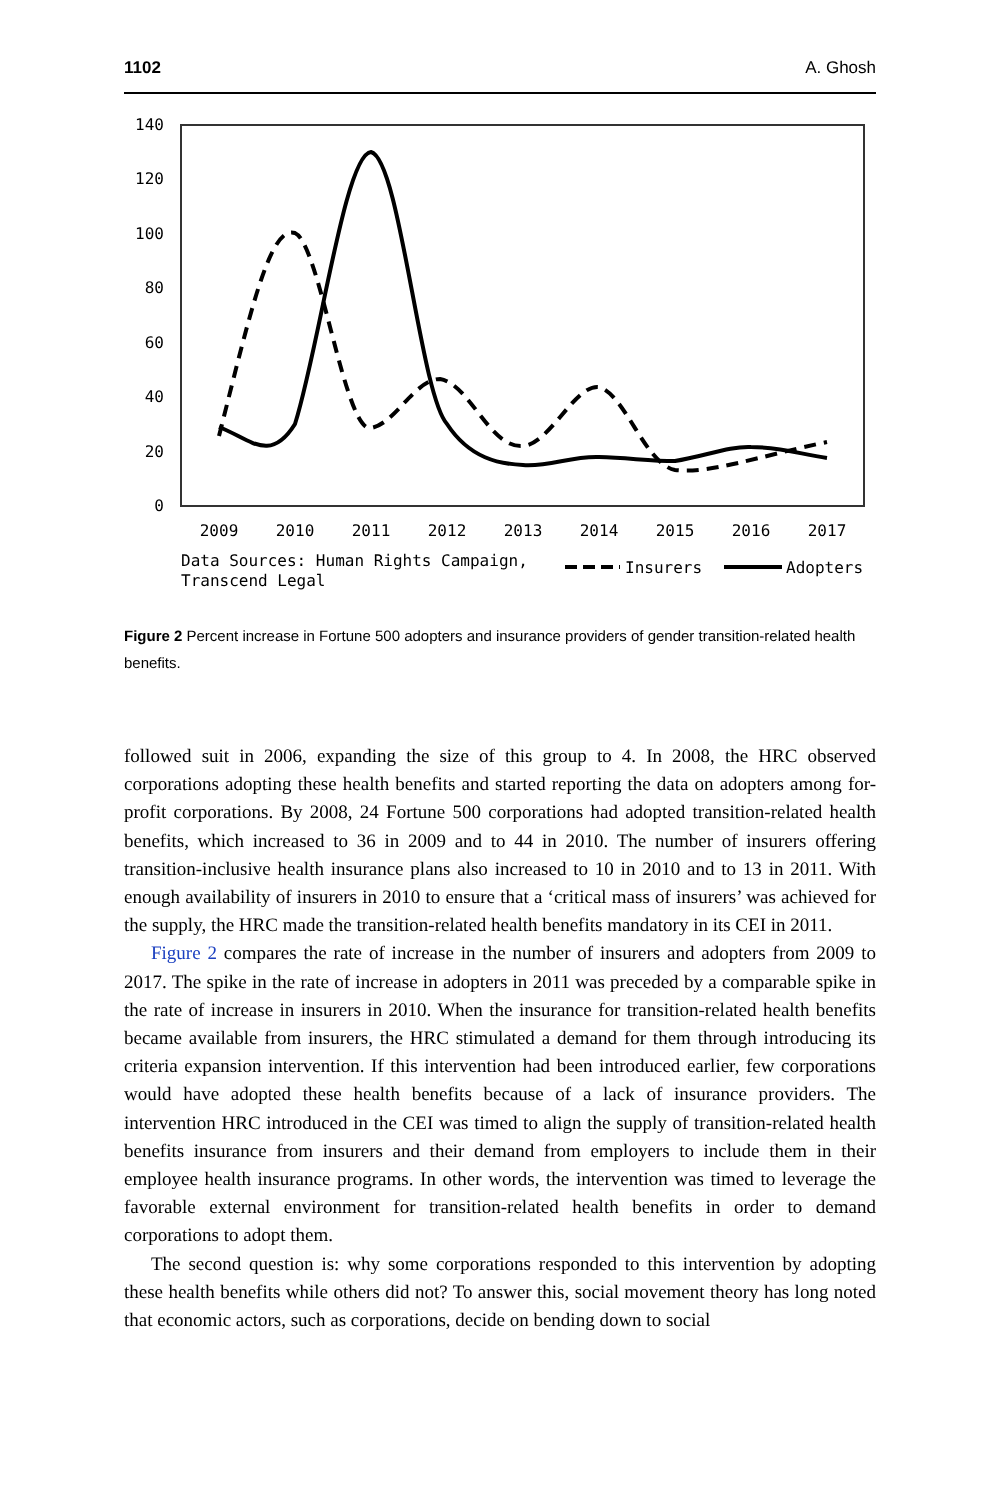1102 A. Ghosh
140
120
100
80
60
40
20
0
2009
2010
2011
2012
2013
2014
2015
2016
2017
Data Sources: Human Rights Campaign,
Transcend Legal
Insurers
Adopters
Figure 2 Percent increase in Fortune 500 adopters and insurance providers of gender transition-related health benefits.
followed suit in 2006, expanding the size of this group to 4. In 2008, the HRC observed corporations adopting these health benefits and started reporting the data on adopters among for-profit corporations. By 2008, 24 Fortune 500 corporations had adopted transition-related health benefits, which increased to 36 in 2009 and to 44 in 2010. The number of insurers offering transition-inclusive health insurance plans also increased to 10 in 2010 and to 13 in 2011. With enough availability of insurers in 2010 to ensure that a ‘critical mass of insurers’ was achieved for the supply, the HRC made the transition-related health benefits mandatory in its CEI in 2011.
Figure 2 compares the rate of increase in the number of insurers and adopters from 2009 to 2017. The spike in the rate of increase in adopters in 2011 was preceded by a comparable spike in the rate of increase in insurers in 2010. When the insurance for transition-related health benefits became available from insurers, the HRC stimulated a demand for them through introducing its criteria expansion intervention. If this intervention had been introduced earlier, few corporations would have adopted these health benefits because of a lack of insurance providers. The intervention HRC introduced in the CEI was timed to align the supply of transition-related health benefits insurance from insurers and their demand from employers to include them in their employee health insurance programs. In other words, the intervention was timed to leverage the favorable external environment for transition-related health benefits in order to demand corporations to adopt them.
The second question is: why some corporations responded to this intervention by adopting these health benefits while others did not? To answer this, social movement theory has long noted that economic actors, such as corporations, decide on bending down to social